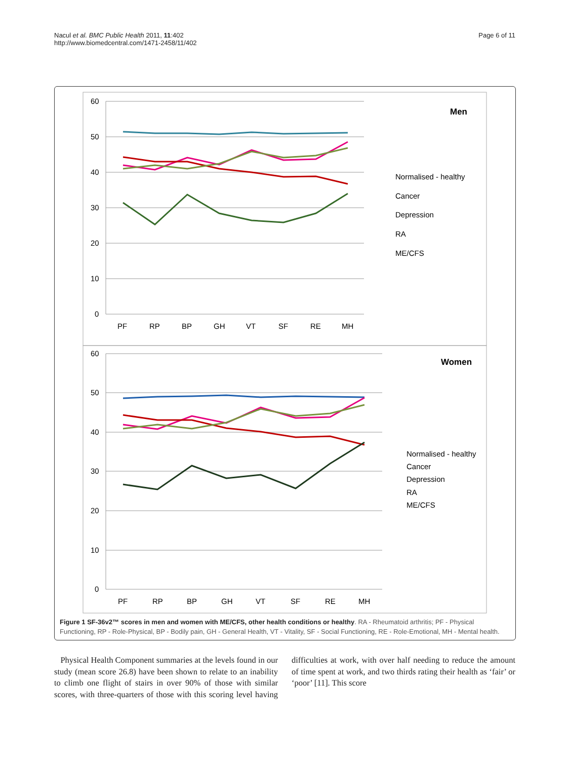Nacul et al. BMC Public Health 2011, 11:402
http://www.biomedcentral.com/1471-2458/11/402
Page 6 of 11
60
50
40
30
20
10
0
PF
RP
BP
GH
VT
SF
RE
MH
Men
Normalised - healthy
Cancer
Depression
RA
ME/CFS
60
50
40
30
20
10
0
PF
RP
BP
GH
VT
SF
RE
MH
Women
Normalised - healthy
Cancer
Depression
RA
ME/CFS
Figure 1 SF-36v2™ scores in men and women with ME/CFS, other health conditions or healthy. RA - Rheumatoid arthritis; PF - Physical Functioning, RP - Role-Physical, BP - Bodily pain, GH - General Health, VT - Vitality, SF - Social Functioning, RE - Role-Emotional, MH - Mental health.
Physical Health Component summaries at the levels found in our study (mean score 26.8) have been shown to relate to an inability to climb one flight of stairs in over 90% of those with similar scores, with three-quarters of those with this scoring level having difficulties at work, with over half needing to reduce the amount of time spent at work, and two thirds rating their health as ‘fair’ or ‘poor’ [11]. This score